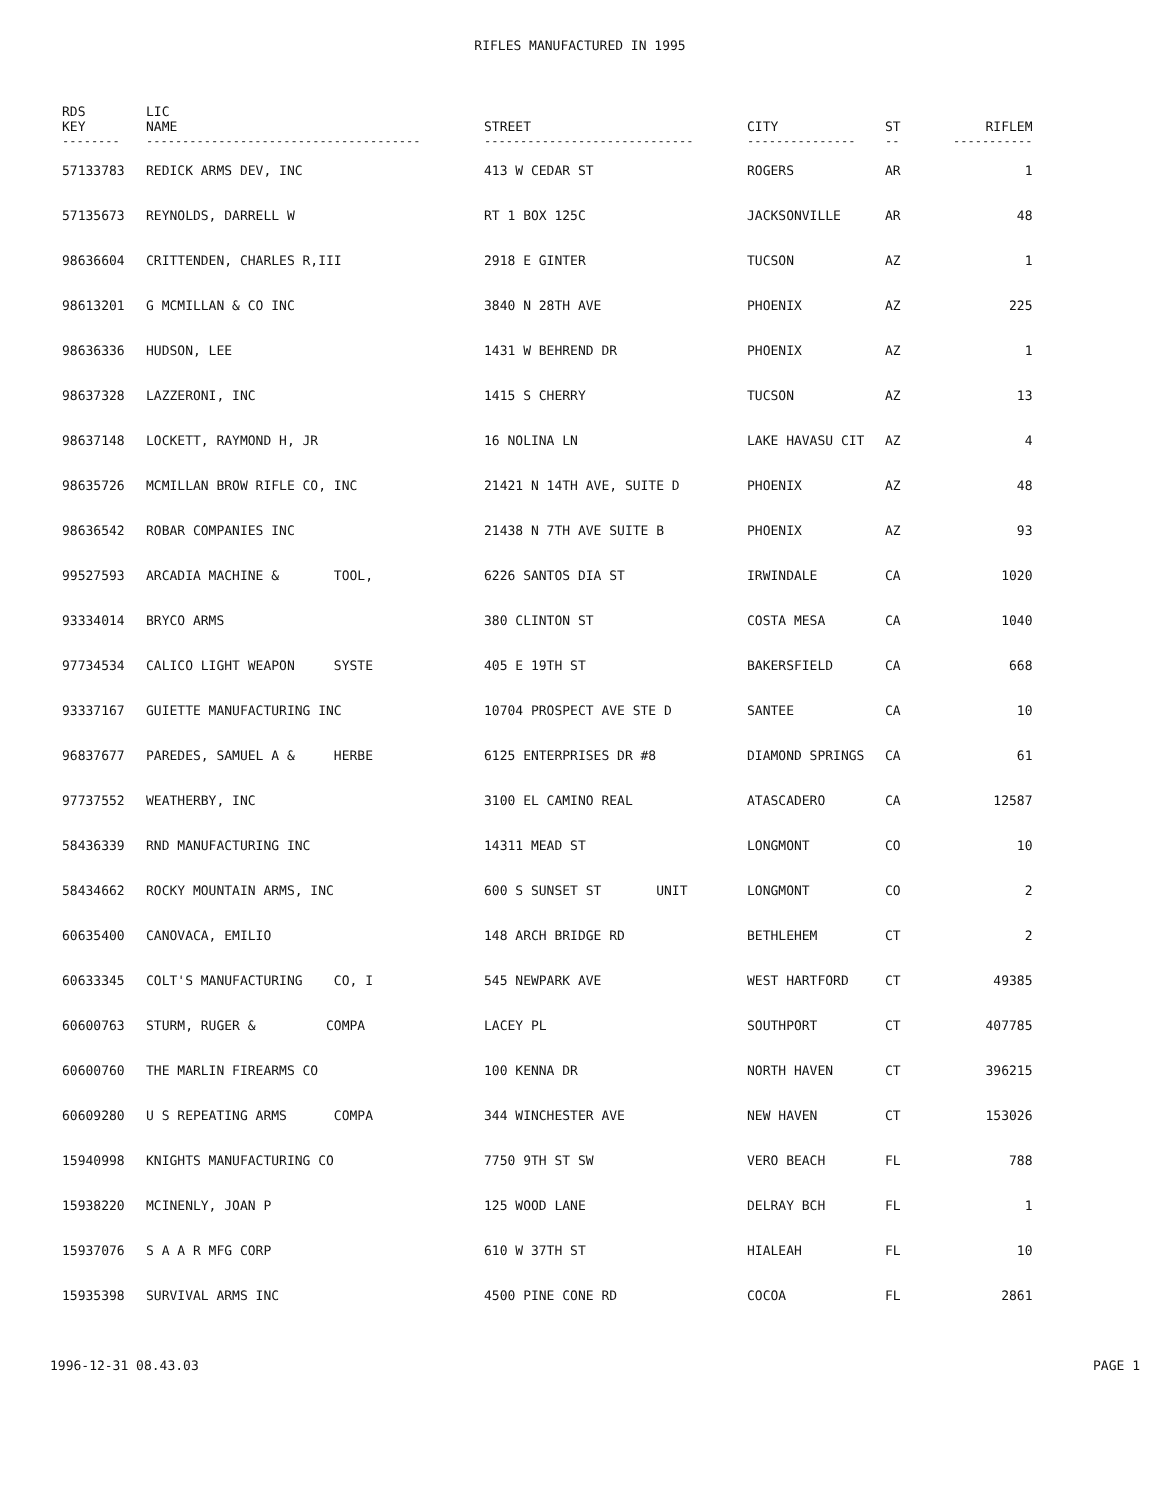RIFLES MANUFACTURED IN 1995
| RDS KEY | LIC NAME | STREET | CITY | ST | RIFLEM |
| --- | --- | --- | --- | --- | --- |
| -------- | -------------------------------------- | ----------------------------- | --------------- | -- | ----------- |
| 57133783 | REDICK ARMS DEV, INC | 413 W CEDAR ST | ROGERS | AR | 1 |
| 57135673 | REYNOLDS, DARRELL W | RT 1 BOX 125C | JACKSONVILLE | AR | 48 |
| 98636604 | CRITTENDEN, CHARLES R,III | 2918 E GINTER | TUCSON | AZ | 1 |
| 98613201 | G MCMILLAN & CO INC | 3840 N 28TH AVE | PHOENIX | AZ | 225 |
| 98636336 | HUDSON, LEE | 1431 W BEHREND DR | PHOENIX | AZ | 1 |
| 98637328 | LAZZERONI, INC | 1415 S CHERRY | TUCSON | AZ | 13 |
| 98637148 | LOCKETT, RAYMOND H, JR | 16 NOLINA LN | LAKE HAVASU CIT | AZ | 4 |
| 98635726 | MCMILLAN BROW RIFLE CO, INC | 21421 N 14TH AVE, SUITE D | PHOENIX | AZ | 48 |
| 98636542 | ROBAR COMPANIES INC | 21438 N 7TH AVE SUITE B | PHOENIX | AZ | 93 |
| 99527593 | ARCADIA MACHINE & TOOL, | 6226 SANTOS DIA ST | IRWINDALE | CA | 1020 |
| 93334014 | BRYCO ARMS | 380 CLINTON ST | COSTA MESA | CA | 1040 |
| 97734534 | CALICO LIGHT WEAPON SYSTE | 405 E 19TH ST | BAKERSFIELD | CA | 668 |
| 93337167 | GUIETTE MANUFACTURING INC | 10704 PROSPECT AVE STE D | SANTEE | CA | 10 |
| 96837677 | PAREDES, SAMUEL A & HERBE | 6125 ENTERPRISES DR #8 | DIAMOND SPRINGS | CA | 61 |
| 97737552 | WEATHERBY, INC | 3100 EL CAMINO REAL | ATASCADERO | CA | 12587 |
| 58436339 | RND MANUFACTURING INC | 14311 MEAD ST | LONGMONT | CO | 10 |
| 58434662 | ROCKY MOUNTAIN ARMS, INC | 600 S SUNSET ST UNIT | LONGMONT | CO | 2 |
| 60635400 | CANOVACA, EMILIO | 148 ARCH BRIDGE RD | BETHLEHEM | CT | 2 |
| 60633345 | COLT'S MANUFACTURING CO, I | 545 NEWPARK AVE | WEST HARTFORD | CT | 49385 |
| 60600763 | STURM, RUGER & COMPA | LACEY PL | SOUTHPORT | CT | 407785 |
| 60600760 | THE MARLIN FIREARMS CO | 100 KENNA DR | NORTH HAVEN | CT | 396215 |
| 60609280 | U S REPEATING ARMS COMPA | 344 WINCHESTER AVE | NEW HAVEN | CT | 153026 |
| 15940998 | KNIGHTS MANUFACTURING CO | 7750 9TH ST SW | VERO BEACH | FL | 788 |
| 15938220 | MCINENLY, JOAN P | 125 WOOD LANE | DELRAY BCH | FL | 1 |
| 15937076 | S A A R MFG CORP | 610 W 37TH ST | HIALEAH | FL | 10 |
| 15935398 | SURVIVAL ARMS INC | 4500 PINE CONE RD | COCOA | FL | 2861 |
1996-12-31 08.43.03 PAGE 1